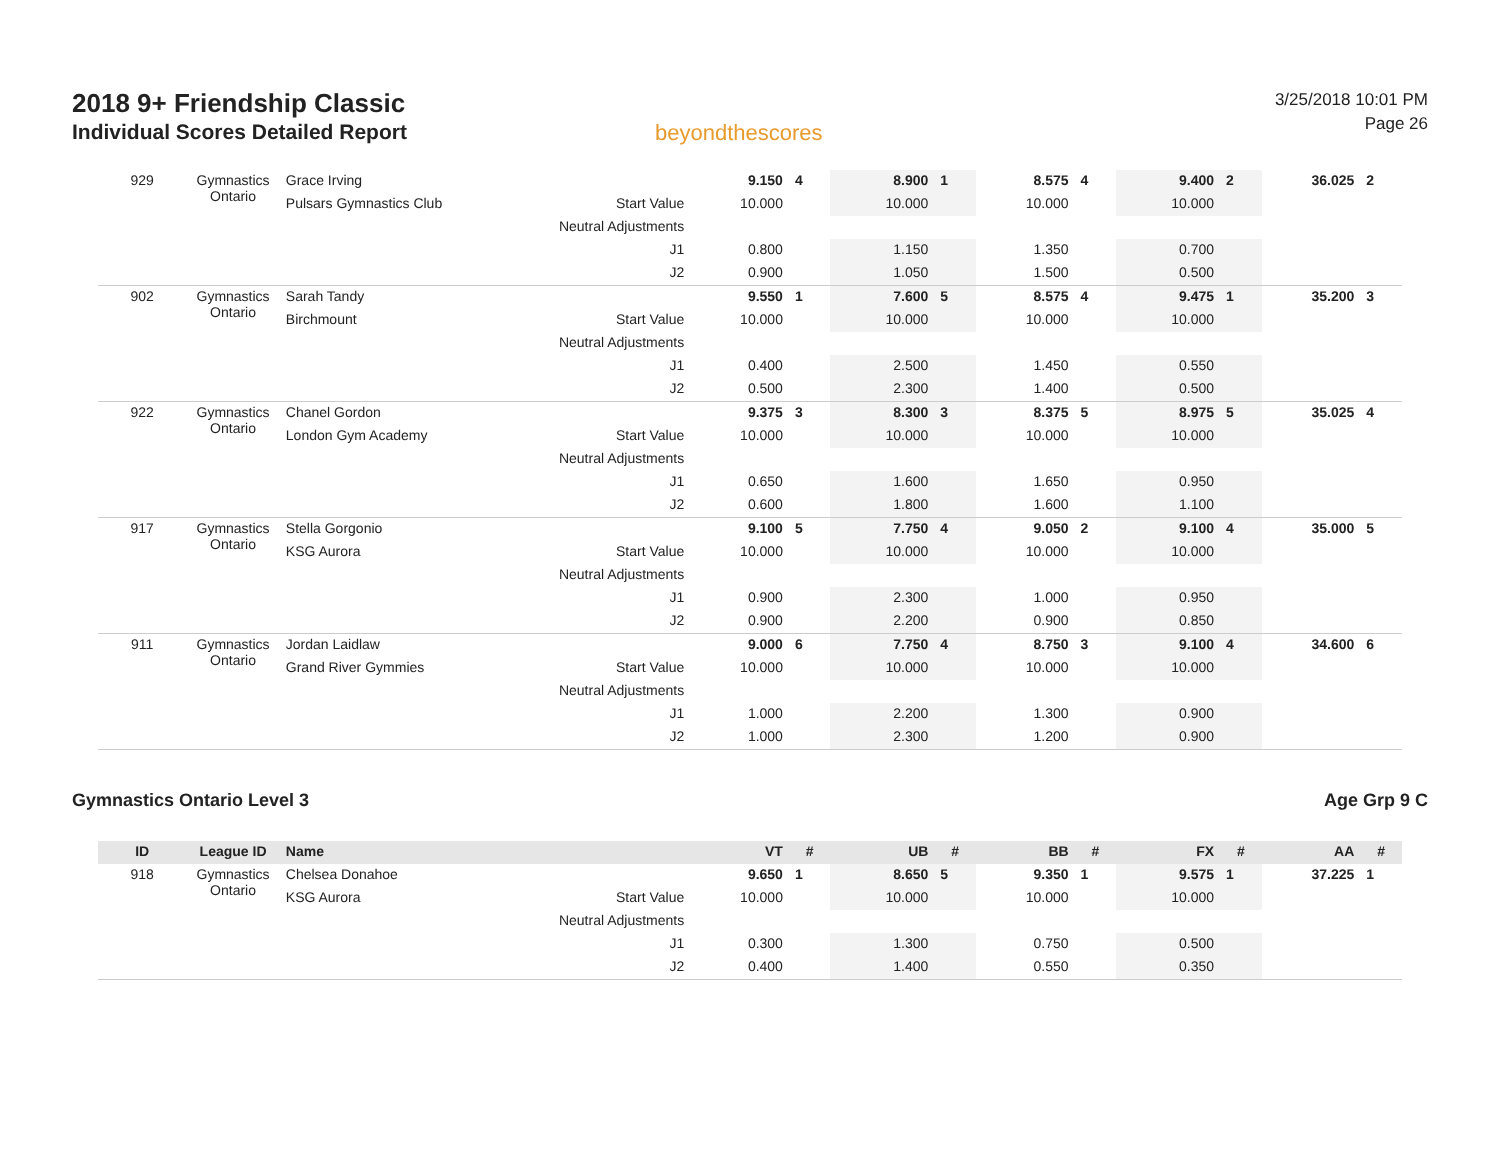2018 9+ Friendship Classic
Individual Scores Detailed Report
beyondthescores
3/25/2018 10:01 PM
Page 26
| 929 | Gymnastics Ontario | Grace Irving | | 9.150 | 4 | 8.900 | 1 | 8.575 | 4 | 9.400 | 2 | 36.025 | 2 |
| | | Pulsars Gymnastics Club | Start Value | 10.000 | | 10.000 | | 10.000 | | 10.000 | | | |
| | | | Neutral Adjustments | | | | | | | | | | |
| | | | J1 | 0.800 | | 1.150 | | 1.350 | | 0.700 | | | |
| | | | J2 | 0.900 | | 1.050 | | 1.500 | | 0.500 | | | |
| 902 | Gymnastics Ontario | Sarah Tandy | | 9.550 | 1 | 7.600 | 5 | 8.575 | 4 | 9.475 | 1 | 35.200 | 3 |
| | | Birchmount | Start Value | 10.000 | | 10.000 | | 10.000 | | 10.000 | | | |
| | | | Neutral Adjustments | | | | | | | | | | |
| | | | J1 | 0.400 | | 2.500 | | 1.450 | | 0.550 | | | |
| | | | J2 | 0.500 | | 2.300 | | 1.400 | | 0.500 | | | |
| 922 | Gymnastics Ontario | Chanel Gordon | | 9.375 | 3 | 8.300 | 3 | 8.375 | 5 | 8.975 | 5 | 35.025 | 4 |
| | | London Gym Academy | Start Value | 10.000 | | 10.000 | | 10.000 | | 10.000 | | | |
| | | | Neutral Adjustments | | | | | | | | | | |
| | | | J1 | 0.650 | | 1.600 | | 1.650 | | 0.950 | | | |
| | | | J2 | 0.600 | | 1.800 | | 1.600 | | 1.100 | | | |
| 917 | Gymnastics Ontario | Stella Gorgonio | | 9.100 | 5 | 7.750 | 4 | 9.050 | 2 | 9.100 | 4 | 35.000 | 5 |
| | | KSG Aurora | Start Value | 10.000 | | 10.000 | | 10.000 | | 10.000 | | | |
| | | | Neutral Adjustments | | | | | | | | | | |
| | | | J1 | 0.900 | | 2.300 | | 1.000 | | 0.950 | | | |
| | | | J2 | 0.900 | | 2.200 | | 0.900 | | 0.850 | | | |
| 911 | Gymnastics Ontario | Jordan Laidlaw | | 9.000 | 6 | 7.750 | 4 | 8.750 | 3 | 9.100 | 4 | 34.600 | 6 |
| | | Grand River Gymmies | Start Value | 10.000 | | 10.000 | | 10.000 | | 10.000 | | | |
| | | | Neutral Adjustments | | | | | | | | | | |
| | | | J1 | 1.000 | | 2.200 | | 1.300 | | 0.900 | | | |
| | | | J2 | 1.000 | | 2.300 | | 1.200 | | 0.900 | | | |
Gymnastics Ontario Level 3 Age Grp 9 C
| ID | League ID | Name | | VT | # | UB | # | BB | # | FX | # | AA | # |
| --- | --- | --- | --- | --- | --- | --- | --- | --- | --- | --- | --- | --- | --- |
| 918 | Gymnastics Ontario | Chelsea Donahoe | | 9.650 | 1 | 8.650 | 5 | 9.350 | 1 | 9.575 | 1 | 37.225 | 1 |
| | | KSG Aurora | Start Value | 10.000 | | 10.000 | | 10.000 | | 10.000 | | | |
| | | | Neutral Adjustments | | | | | | | | | | |
| | | | J1 | 0.300 | | 1.300 | | 0.750 | | 0.500 | | | |
| | | | J2 | 0.400 | | 1.400 | | 0.550 | | 0.350 | | | |